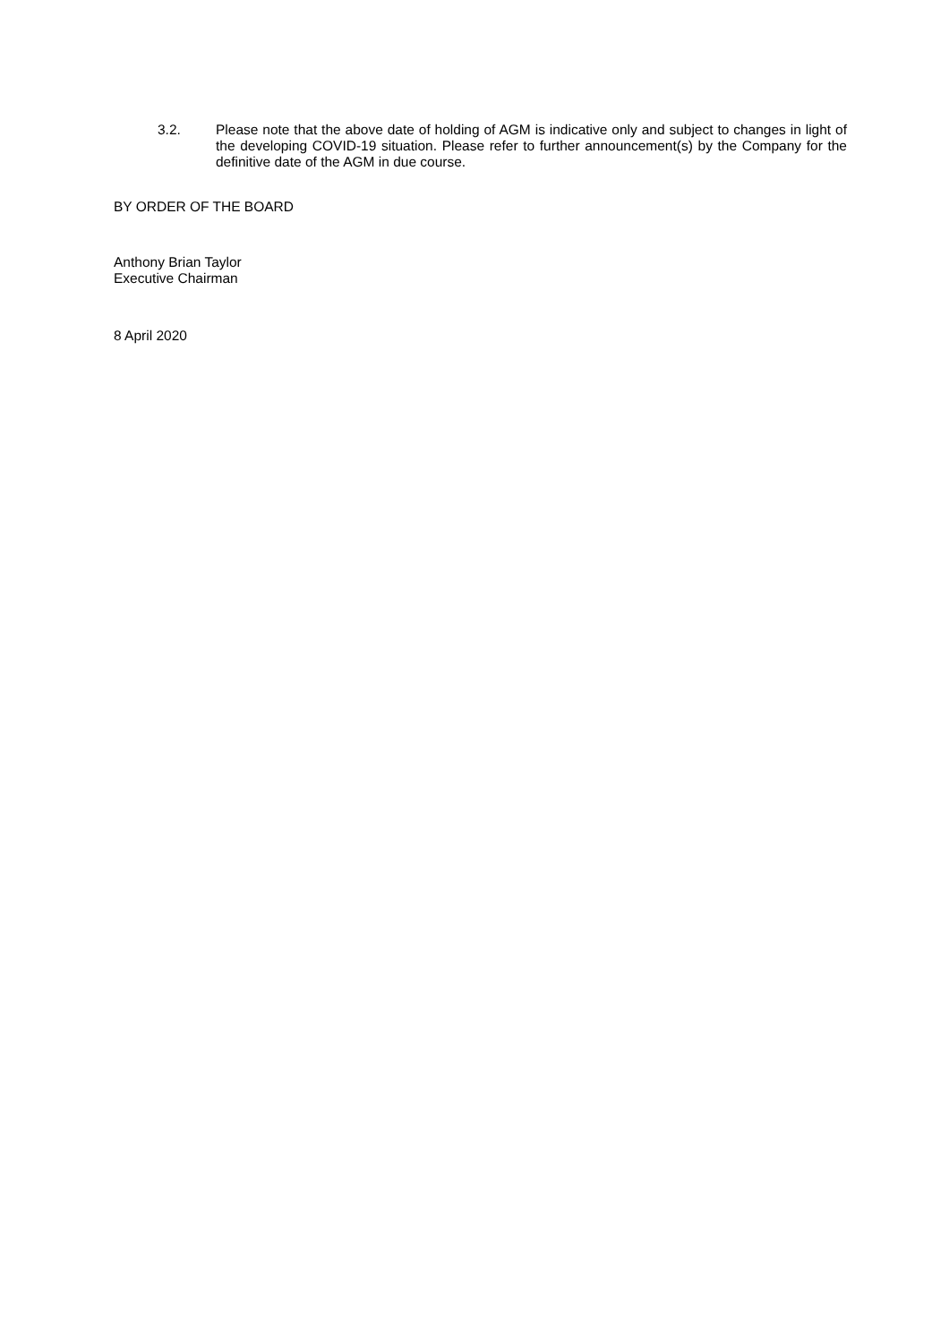3.2. Please note that the above date of holding of AGM is indicative only and subject to changes in light of the developing COVID-19 situation. Please refer to further announcement(s) by the Company for the definitive date of the AGM in due course.
BY ORDER OF THE BOARD
Anthony Brian Taylor
Executive Chairman
8 April 2020